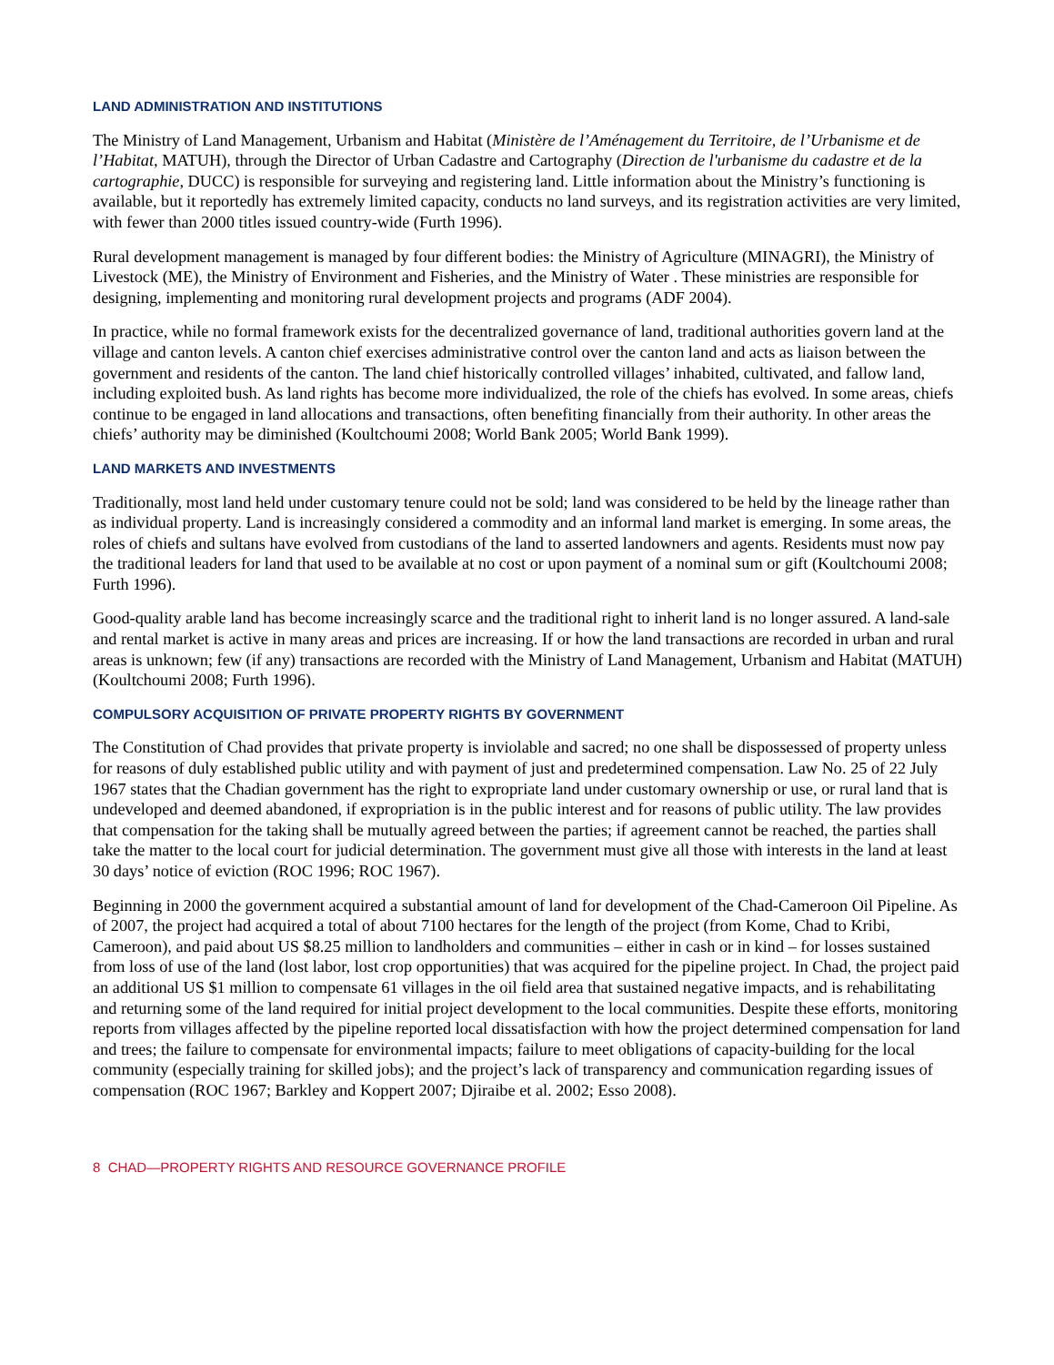LAND ADMINISTRATION AND INSTITUTIONS
The Ministry of Land Management, Urbanism and Habitat (Ministère de l’Aménagement du Territoire, de l’Urbanisme et de l’Habitat, MATUH), through the Director of Urban Cadastre and Cartography (Direction de l'urbanisme du cadastre et de la cartographie, DUCC) is responsible for surveying and registering land. Little information about the Ministry’s functioning is available, but it reportedly has extremely limited capacity, conducts no land surveys, and its registration activities are very limited, with fewer than 2000 titles issued country-wide (Furth 1996).
Rural development management is managed by four different bodies: the Ministry of Agriculture (MINAGRI), the Ministry of Livestock (ME), the Ministry of Environment and Fisheries, and the Ministry of Water . These ministries are responsible for designing, implementing and monitoring rural development projects and programs (ADF 2004).
In practice, while no formal framework exists for the decentralized governance of land, traditional authorities govern land at the village and canton levels. A canton chief exercises administrative control over the canton land and acts as liaison between the government and residents of the canton. The land chief historically controlled villages’ inhabited, cultivated, and fallow land, including exploited bush. As land rights has become more individualized, the role of the chiefs has evolved. In some areas, chiefs continue to be engaged in land allocations and transactions, often benefiting financially from their authority. In other areas the chiefs’ authority may be diminished (Koultchoumi 2008; World Bank 2005; World Bank 1999).
LAND MARKETS AND INVESTMENTS
Traditionally, most land held under customary tenure could not be sold; land was considered to be held by the lineage rather than as individual property. Land is increasingly considered a commodity and an informal land market is emerging. In some areas, the roles of chiefs and sultans have evolved from custodians of the land to asserted landowners and agents. Residents must now pay the traditional leaders for land that used to be available at no cost or upon payment of a nominal sum or gift (Koultchoumi 2008; Furth 1996).
Good-quality arable land has become increasingly scarce and the traditional right to inherit land is no longer assured. A land-sale and rental market is active in many areas and prices are increasing. If or how the land transactions are recorded in urban and rural areas is unknown; few (if any) transactions are recorded with the Ministry of Land Management, Urbanism and Habitat (MATUH) (Koultchoumi 2008; Furth 1996).
COMPULSORY ACQUISITION OF PRIVATE PROPERTY RIGHTS BY GOVERNMENT
The Constitution of Chad provides that private property is inviolable and sacred; no one shall be dispossessed of property unless for reasons of duly established public utility and with payment of just and predetermined compensation. Law No. 25 of 22 July 1967 states that the Chadian government has the right to expropriate land under customary ownership or use, or rural land that is undeveloped and deemed abandoned, if expropriation is in the public interest and for reasons of public utility. The law provides that compensation for the taking shall be mutually agreed between the parties; if agreement cannot be reached, the parties shall take the matter to the local court for judicial determination. The government must give all those with interests in the land at least 30 days’ notice of eviction (ROC 1996; ROC 1967).
Beginning in 2000 the government acquired a substantial amount of land for development of the Chad-Cameroon Oil Pipeline. As of 2007, the project had acquired a total of about 7100 hectares for the length of the project (from Kome, Chad to Kribi, Cameroon), and paid about US $8.25 million to landholders and communities – either in cash or in kind – for losses sustained from loss of use of the land (lost labor, lost crop opportunities) that was acquired for the pipeline project. In Chad, the project paid an additional US $1 million to compensate 61 villages in the oil field area that sustained negative impacts, and is rehabilitating and returning some of the land required for initial project development to the local communities. Despite these efforts, monitoring reports from villages affected by the pipeline reported local dissatisfaction with how the project determined compensation for land and trees; the failure to compensate for environmental impacts; failure to meet obligations of capacity-building for the local community (especially training for skilled jobs); and the project’s lack of transparency and communication regarding issues of compensation (ROC 1967; Barkley and Koppert 2007; Djiraibe et al. 2002; Esso 2008).
8 CHAD—PROPERTY RIGHTS AND RESOURCE GOVERNANCE PROFILE